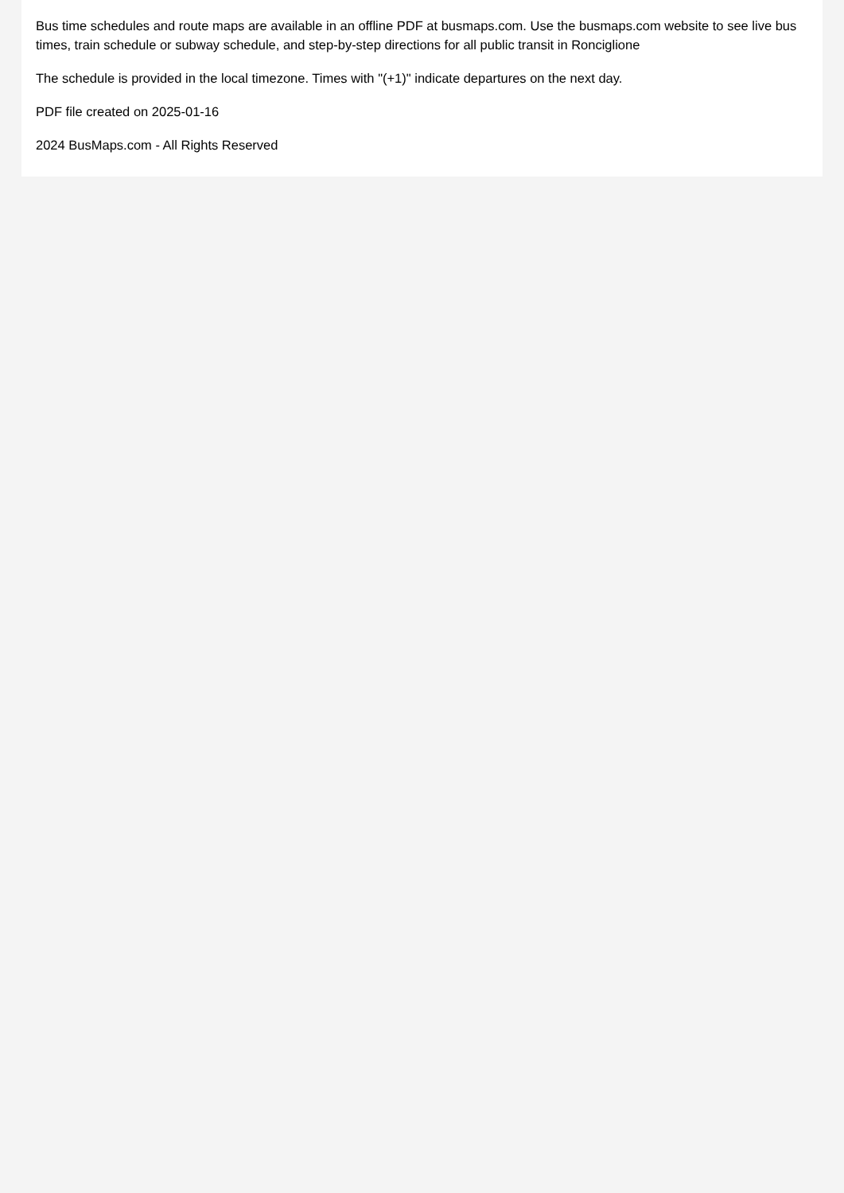Bus time schedules and route maps are available in an offline PDF at busmaps.com. Use the busmaps.com website to see live bus times, train schedule or subway schedule, and step-by-step directions for all public transit in Ronciglione
The schedule is provided in the local timezone. Times with "(+1)" indicate departures on the next day.
PDF file created on 2025-01-16
2024 BusMaps.com - All Rights Reserved